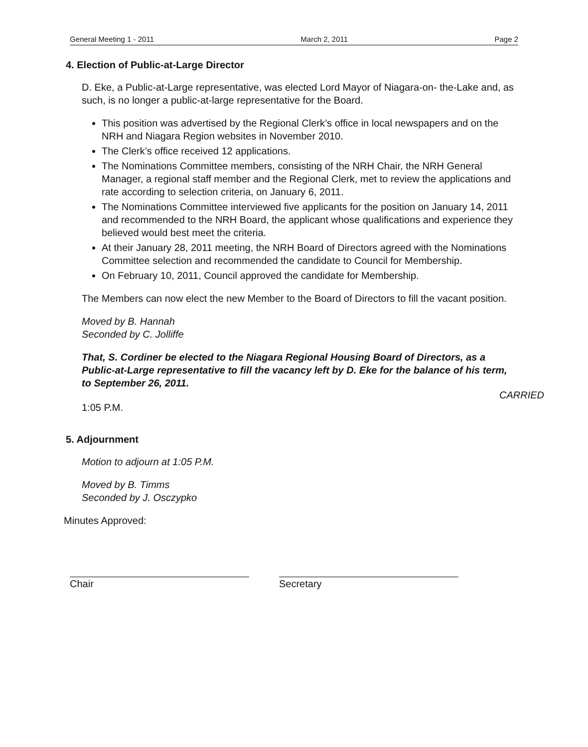General Meeting 1 - 2011 March 2, 2011 Page 2
4. Election of Public-at-Large Director
D. Eke, a Public-at-Large representative, was elected Lord Mayor of Niagara-on- the-Lake and, as such, is no longer a public-at-large representative for the Board.
This position was advertised by the Regional Clerk’s office in local newspapers and on the NRH and Niagara Region websites in November 2010.
The Clerk’s office received 12 applications.
The Nominations Committee members, consisting of the NRH Chair, the NRH General Manager, a regional staff member and the Regional Clerk, met to review the applications and rate according to selection criteria, on January 6, 2011.
The Nominations Committee interviewed five applicants for the position on January 14, 2011 and recommended to the NRH Board, the applicant whose qualifications and experience they believed would best meet the criteria.
At their January 28, 2011 meeting, the NRH Board of Directors agreed with the Nominations Committee selection and recommended the candidate to Council for Membership.
On February 10, 2011, Council approved the candidate for Membership.
The Members can now elect the new Member to the Board of Directors to fill the vacant position.
Moved by B. Hannah
Seconded by C. Jolliffe
That, S. Cordiner be elected to the Niagara Regional Housing Board of Directors, as a Public-at-Large representative to fill the vacancy left by D. Eke for the balance of his term, to September 26, 2011.
CARRIED
1:05 P.M.
5. Adjournment
Motion to adjourn at 1:05 P.M.
Moved by B. Timms
Seconded by J. Osczypko
Minutes Approved:
Chair Secretary